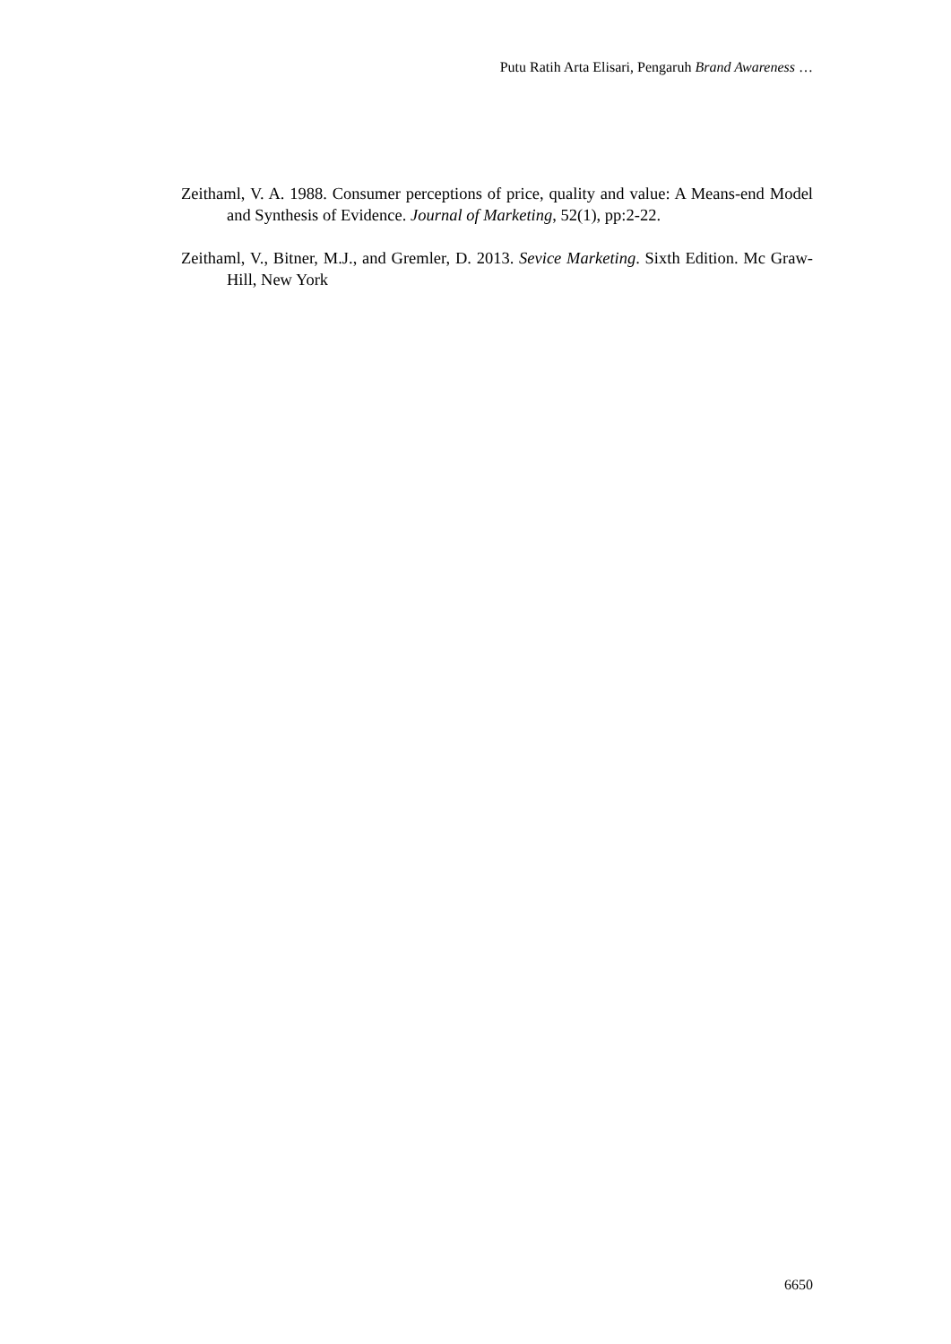Putu Ratih Arta Elisari, Pengaruh Brand Awareness …
Zeithaml, V. A. 1988. Consumer perceptions of price, quality and value: A Means-end Model and Synthesis of Evidence. Journal of Marketing, 52(1), pp:2-22.
Zeithaml, V., Bitner, M.J., and Gremler, D. 2013. Sevice Marketing. Sixth Edition. Mc Graw-Hill, New York
6650